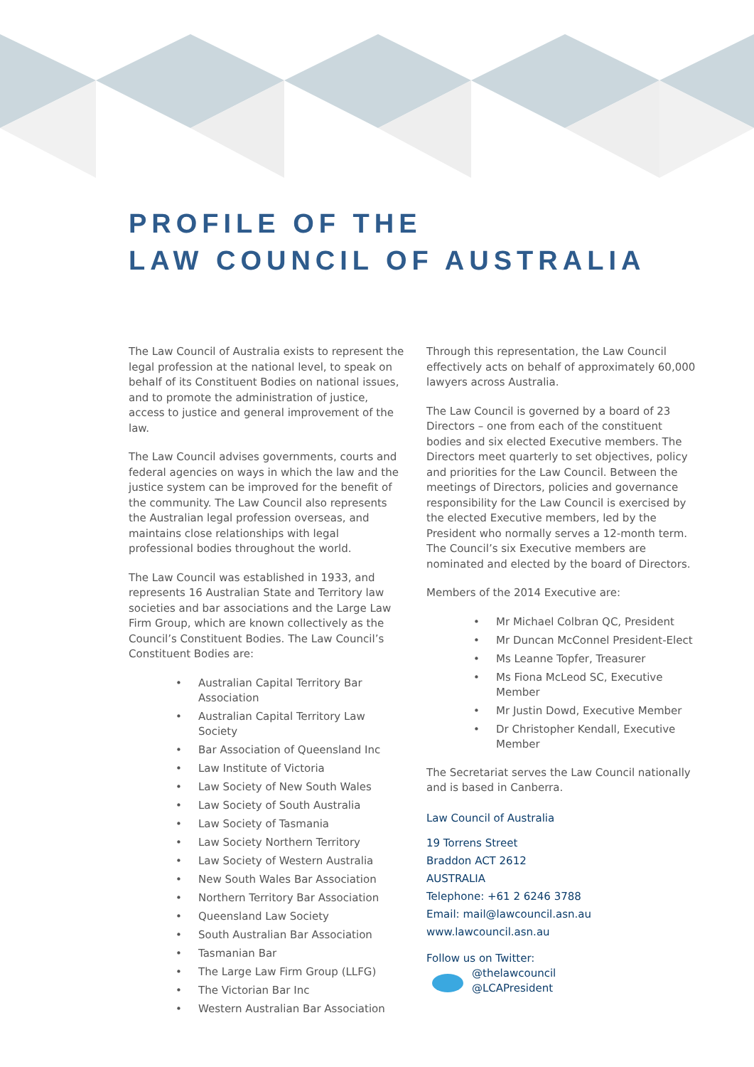PROFILE OF THE
LAW COUNCIL OF AUSTRALIA
The Law Council of Australia exists to represent the legal profession at the national level, to speak on behalf of its Constituent Bodies on national issues, and to promote the administration of justice, access to justice and general improvement of the law.
The Law Council advises governments, courts and federal agencies on ways in which the law and the justice system can be improved for the benefit of the community. The Law Council also represents the Australian legal profession overseas, and maintains close relationships with legal professional bodies throughout the world.
The Law Council was established in 1933, and represents 16 Australian State and Territory law societies and bar associations and the Large Law Firm Group, which are known collectively as the Council’s Constituent Bodies. The Law Council’s Constituent Bodies are:
• Australian Capital Territory Bar Association
• Australian Capital Territory Law Society
• Bar Association of Queensland Inc
• Law Institute of Victoria
• Law Society of New South Wales
• Law Society of South Australia
• Law Society of Tasmania
• Law Society Northern Territory
• Law Society of Western Australia
• New South Wales Bar Association
• Northern Territory Bar Association
• Queensland Law Society
• South Australian Bar Association
• Tasmanian Bar
• The Large Law Firm Group (LLFG)
• The Victorian Bar Inc
• Western Australian Bar Association
Through this representation, the Law Council effectively acts on behalf of approximately 60,000 lawyers across Australia.
The Law Council is governed by a board of 23 Directors – one from each of the constituent bodies and six elected Executive members. The Directors meet quarterly to set objectives, policy and priorities for the Law Council. Between the meetings of Directors, policies and governance responsibility for the Law Council is exercised by the elected Executive members, led by the President who normally serves a 12-month term. The Council’s six Executive members are nominated and elected by the board of Directors.
Members of the 2014 Executive are:
• Mr Michael Colbran QC, President
• Mr Duncan McConnel President-Elect
• Ms Leanne Topfer, Treasurer
• Ms Fiona McLeod SC, Executive Member
• Mr Justin Dowd, Executive Member
• Dr Christopher Kendall, Executive Member
The Secretariat serves the Law Council nationally and is based in Canberra.
Law Council of Australia
19 Torrens Street
Braddon ACT 2612
AUSTRALIA
Telephone: +61 2 6246 3788
Email: mail@lawcouncil.asn.au
www.lawcouncil.asn.au
Follow us on Twitter:
@thelawcouncil
@LCAPresident